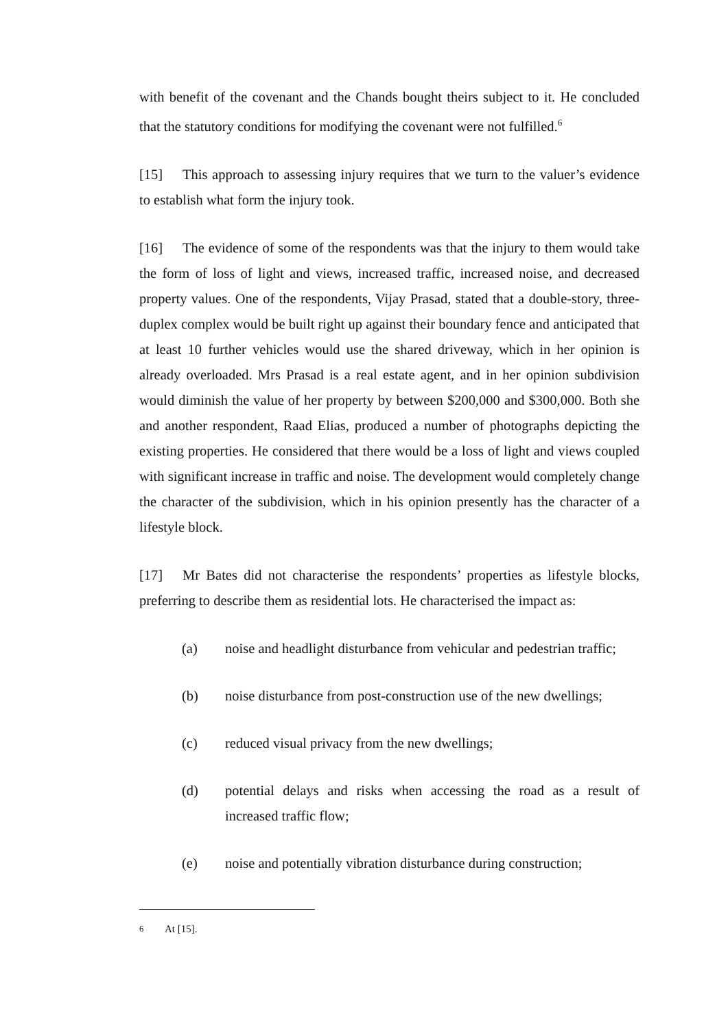with benefit of the covenant and the Chands bought theirs subject to it. He concluded that the statutory conditions for modifying the covenant were not fulfilled.<sup>6</sup>
[15] This approach to assessing injury requires that we turn to the valuer’s evidence to establish what form the injury took.
[16] The evidence of some of the respondents was that the injury to them would take the form of loss of light and views, increased traffic, increased noise, and decreased property values. One of the respondents, Vijay Prasad, stated that a double-story, three-duplex complex would be built right up against their boundary fence and anticipated that at least 10 further vehicles would use the shared driveway, which in her opinion is already overloaded. Mrs Prasad is a real estate agent, and in her opinion subdivision would diminish the value of her property by between $200,000 and $300,000. Both she and another respondent, Raad Elias, produced a number of photographs depicting the existing properties. He considered that there would be a loss of light and views coupled with significant increase in traffic and noise. The development would completely change the character of the subdivision, which in his opinion presently has the character of a lifestyle block.
[17] Mr Bates did not characterise the respondents’ properties as lifestyle blocks, preferring to describe them as residential lots. He characterised the impact as:
(a) noise and headlight disturbance from vehicular and pedestrian traffic;
(b) noise disturbance from post-construction use of the new dwellings;
(c) reduced visual privacy from the new dwellings;
(d) potential delays and risks when accessing the road as a result of increased traffic flow;
(e) noise and potentially vibration disturbance during construction;
<sup>6</sup> At [15].